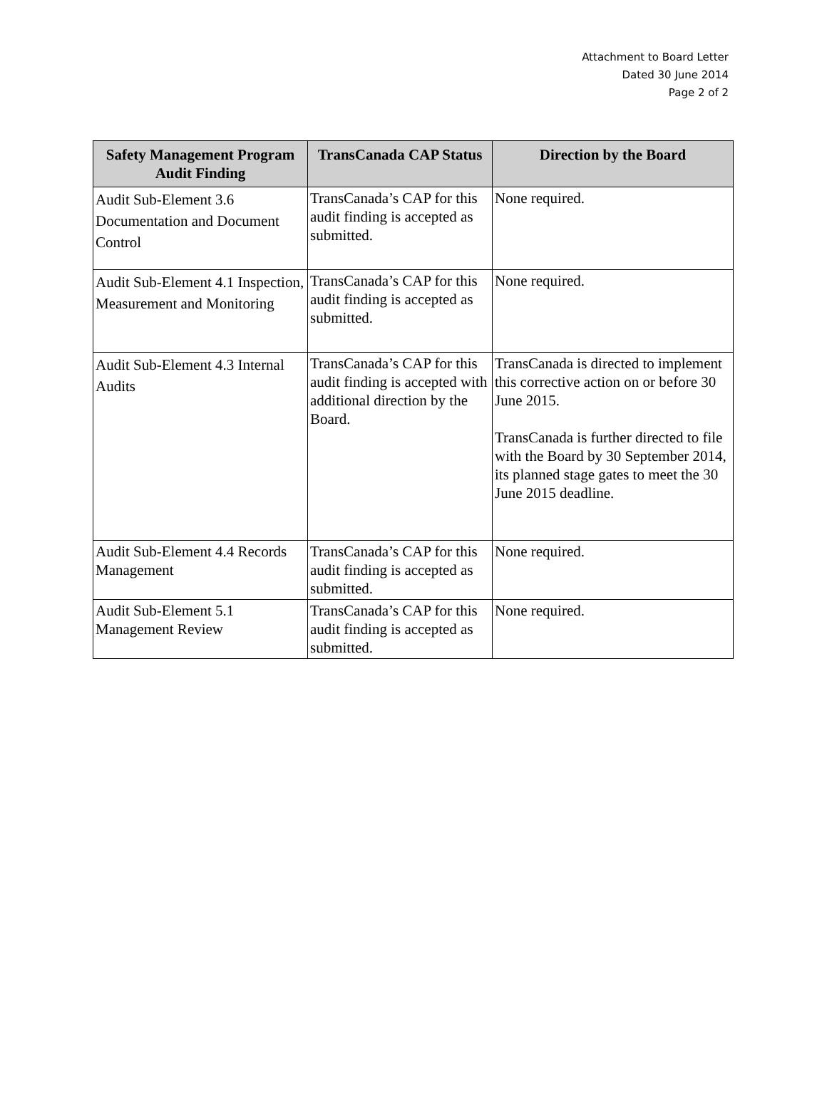Attachment to Board Letter
Dated 30 June 2014
Page 2 of 2
| Safety Management Program Audit Finding | TransCanada CAP Status | Direction by the Board |
| --- | --- | --- |
| Audit Sub-Element 3.6 Documentation and Document Control | TransCanada’s CAP for this audit finding is accepted as submitted. | None required. |
| Audit Sub-Element 4.1 Inspection, Measurement and Monitoring | TransCanada’s CAP for this audit finding is accepted as submitted. | None required. |
| Audit Sub-Element 4.3 Internal Audits | TransCanada’s CAP for this audit finding is accepted with additional direction by the Board. | TransCanada is directed to implement this corrective action on or before 30 June 2015. TransCanada is further directed to file with the Board by 30 September 2014, its planned stage gates to meet the 30 June 2015 deadline. |
| Audit Sub-Element 4.4 Records Management | TransCanada’s CAP for this audit finding is accepted as submitted. | None required. |
| Audit Sub-Element 5.1 Management Review | TransCanada’s CAP for this audit finding is accepted as submitted. | None required. |